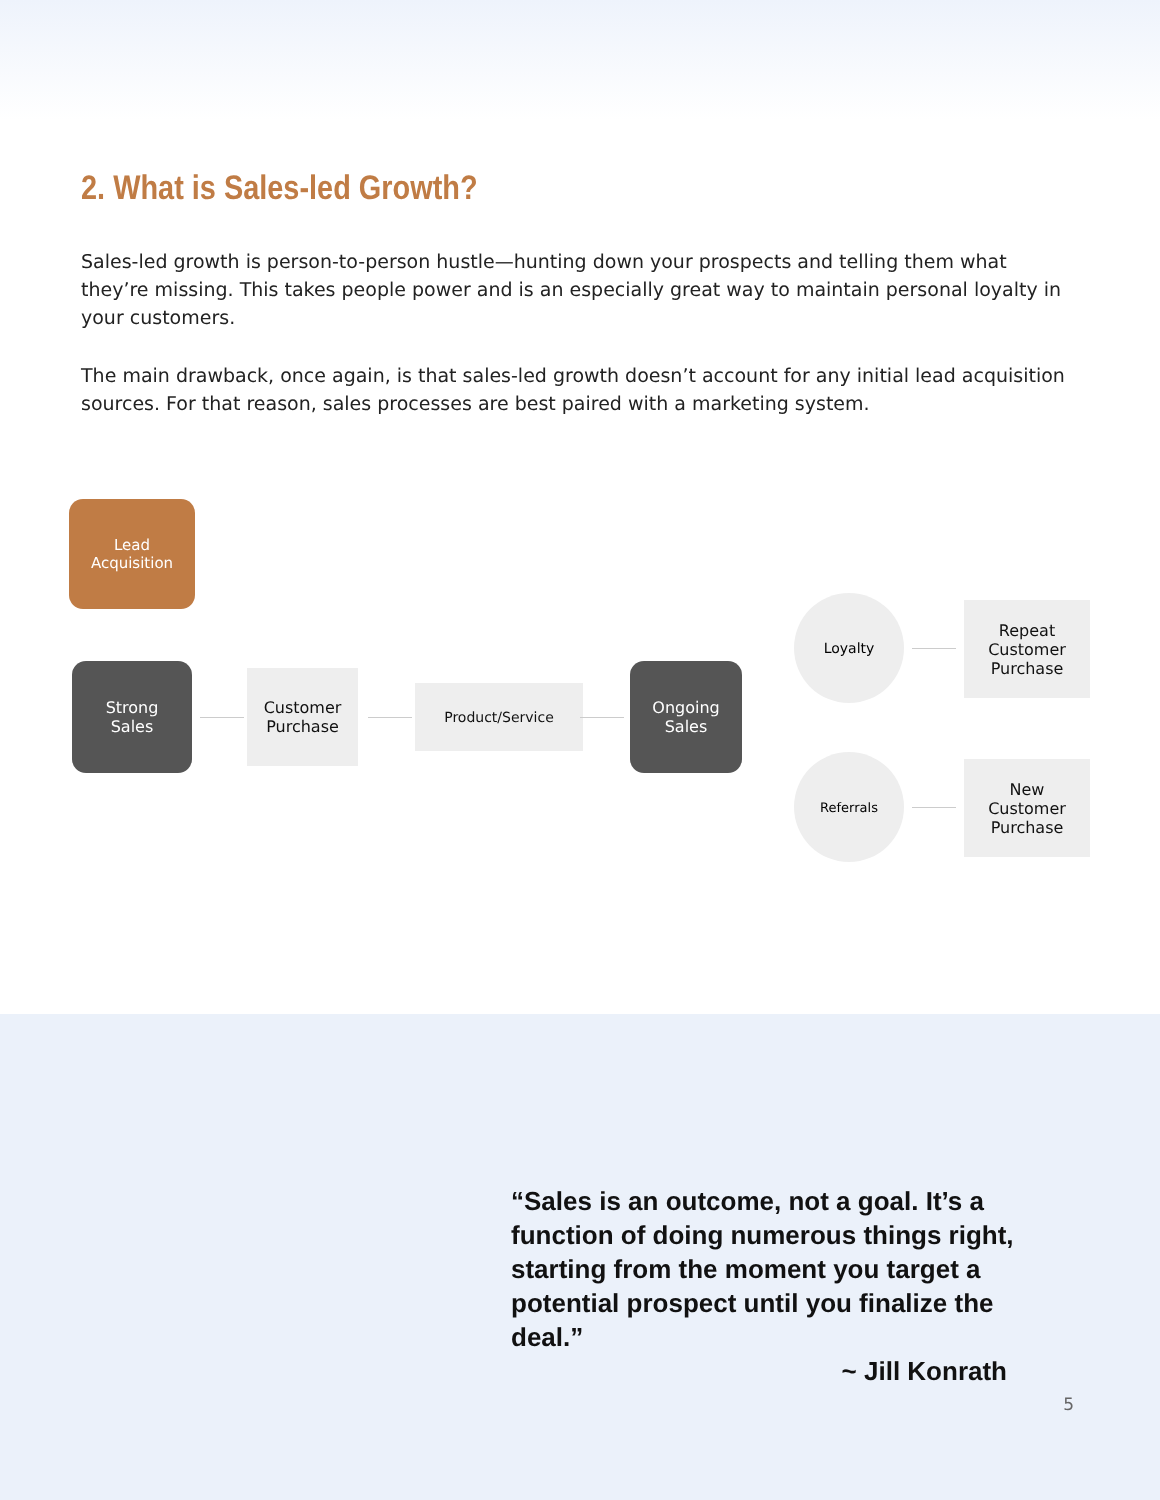2. What is Sales-led Growth?
Sales-led growth is person-to-person hustle—hunting down your prospects and telling them what they’re missing. This takes people power and is an especially great way to maintain personal loyalty in your customers.
The main drawback, once again, is that sales-led growth doesn’t account for any initial lead acquisition sources. For that reason, sales processes are best paired with a marketing system.
Lead
Acquisition
Strong
Sales
Customer
Purchase
Product/Service
Ongoing
Sales
Loyalty
Referrals
Repeat
Customer
Purchase
New
Customer
Purchase
“Sales is an outcome, not a goal. It’s a function of doing numerous things right, starting from the moment you target a potential prospect until you finalize the deal.”
~ Jill Konrath
5